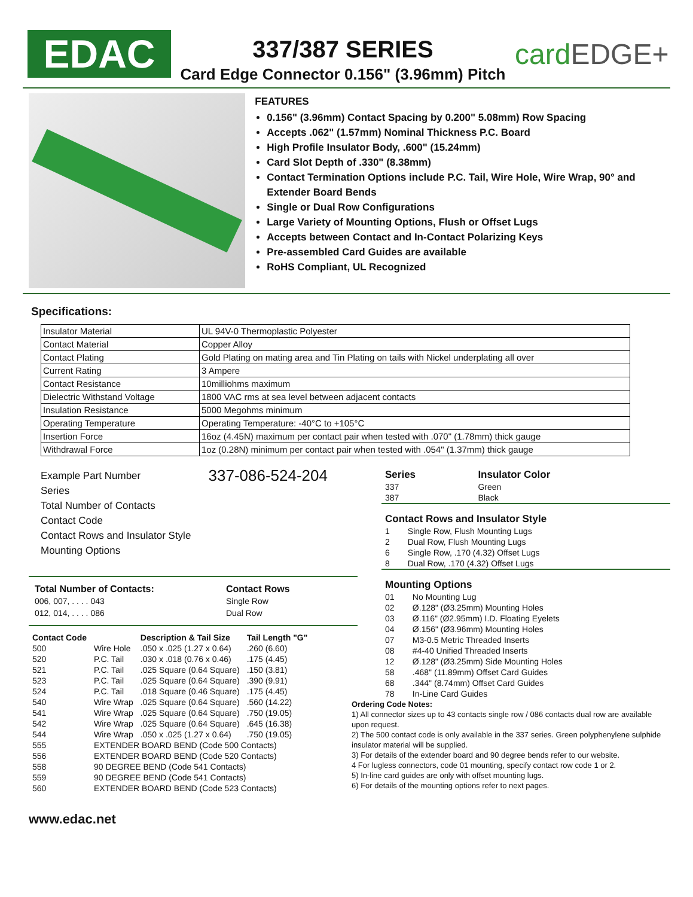EDAC
337/387 SERIES
Card Edge Connector 0.156" (3.96mm) Pitch
cardEDGE+
FEATURES
0.156" (3.96mm) Contact Spacing by 0.200" 5.08mm) Row Spacing
Accepts .062" (1.57mm) Nominal Thickness P.C. Board
High Profile Insulator Body, .600" (15.24mm)
Card Slot Depth of .330" (8.38mm)
Contact Termination Options include P.C. Tail, Wire Hole, Wire Wrap, 90° and Extender Board Bends
Single or Dual Row Configurations
Large Variety of Mounting Options, Flush or Offset Lugs
Accepts between Contact and In-Contact Polarizing Keys
Pre-assembled Card Guides are available
RoHS Compliant, UL Recognized
Specifications:
| Insulator Material | UL 94V-0 Thermoplastic Polyester |
| Contact Material | Copper Alloy |
| Contact Plating | Gold Plating on mating area and Tin Plating on tails with Nickel underplating all over |
| Current Rating | 3 Ampere |
| Contact Resistance | 10milliohms maximum |
| Dielectric Withstand Voltage | 1800 VAC rms at sea level between adjacent contacts |
| Insulation Resistance | 5000 Megohms minimum |
| Operating Temperature | Operating Temperature: -40°C to +105°C |
| Insertion Force | 16oz (4.45N) maximum per contact pair when tested with .070" (1.78mm) thick gauge |
| Withdrawal Force | 1oz (0.28N) minimum per contact pair when tested with .054" (1.37mm) thick gauge |
Example Part Number 337-086-524-204
Series
Total Number of Contacts
Contact Code
Contact Rows and Insulator Style
Mounting Options
Total Number of Contacts:
006, 007, . . . . 043
012, 014, . . . . 086
Contact Rows
Single Row
Dual Row
| Contact Code | | Description & Tail Size | Tail Length "G" |
| --- | --- | --- | --- |
| 500 | Wire Hole | .050 x .025 (1.27 x 0.64) | .260 (6.60) |
| 520 | P.C. Tail | .030 x .018 (0.76 x 0.46) | .175 (4.45) |
| 521 | P.C. Tail | .025 Square (0.64 Square) | .150 (3.81) |
| 523 | P.C. Tail | .025 Square (0.64 Square) | .390 (9.91) |
| 524 | P.C. Tail | .018 Square (0.46 Square) | .175 (4.45) |
| 540 | Wire Wrap | .025 Square (0.64 Square) | .560 (14.22) |
| 541 | Wire Wrap | .025 Square (0.64 Square) | .750 (19.05) |
| 542 | Wire Wrap | .025 Square (0.64 Square) | .645 (16.38) |
| 544 | Wire Wrap | .050 x .025 (1.27 x 0.64) | .750 (19.05) |
| 555 | EXTENDER BOARD BEND (Code 500 Contacts) | | |
| 556 | EXTENDER BOARD BEND (Code 520 Contacts) | | |
| 558 | 90 DEGREE BEND (Code 541 Contacts) | | |
| 559 | 90 DEGREE BEND (Code 541 Contacts) | | |
| 560 | EXTENDER BOARD BEND (Code 523 Contacts) | | |
www.edac.net
| Series | Insulator Color |
| --- | --- |
| 337 | Green |
| 387 | Black |
| Contact Rows and Insulator Style | |
| --- | --- |
| 1 | Single Row, Flush Mounting Lugs |
| 2 | Dual Row, Flush Mounting Lugs |
| 6 | Single Row, .170 (4.32) Offset Lugs |
| 8 | Dual Row, .170 (4.32) Offset Lugs |
| Mounting Options | |
| --- | --- |
| 01 | No Mounting Lug |
| 02 | Ø.128" (Ø3.25mm) Mounting Holes |
| 03 | Ø.116" (Ø2.95mm) I.D. Floating Eyelets |
| 04 | Ø.156" (Ø3.96mm) Mounting Holes |
| 07 | M3-0.5 Metric Threaded Inserts |
| 08 | #4-40 Unified Threaded Inserts |
| 12 | Ø.128" (Ø3.25mm) Side Mounting Holes |
| 58 | .468" (11.89mm) Offset Card Guides |
| 68 | .344" (8.74mm) Offset Card Guides |
| 78 | In-Line Card Guides |
Ordering Code Notes:
1) All connector sizes up to 43 contacts single row / 086 contacts dual row are available upon request.
2) The 500 contact code is only available in the 337 series. Green polyphenylene sulphide insulator material will be supplied.
3) For details of the extender board and 90 degree bends refer to our website.
4 For lugless connectors, code 01 mounting, specify contact row code 1 or 2.
5) In-line card guides are only with offset mounting lugs.
6) For details of the mounting options refer to next pages.